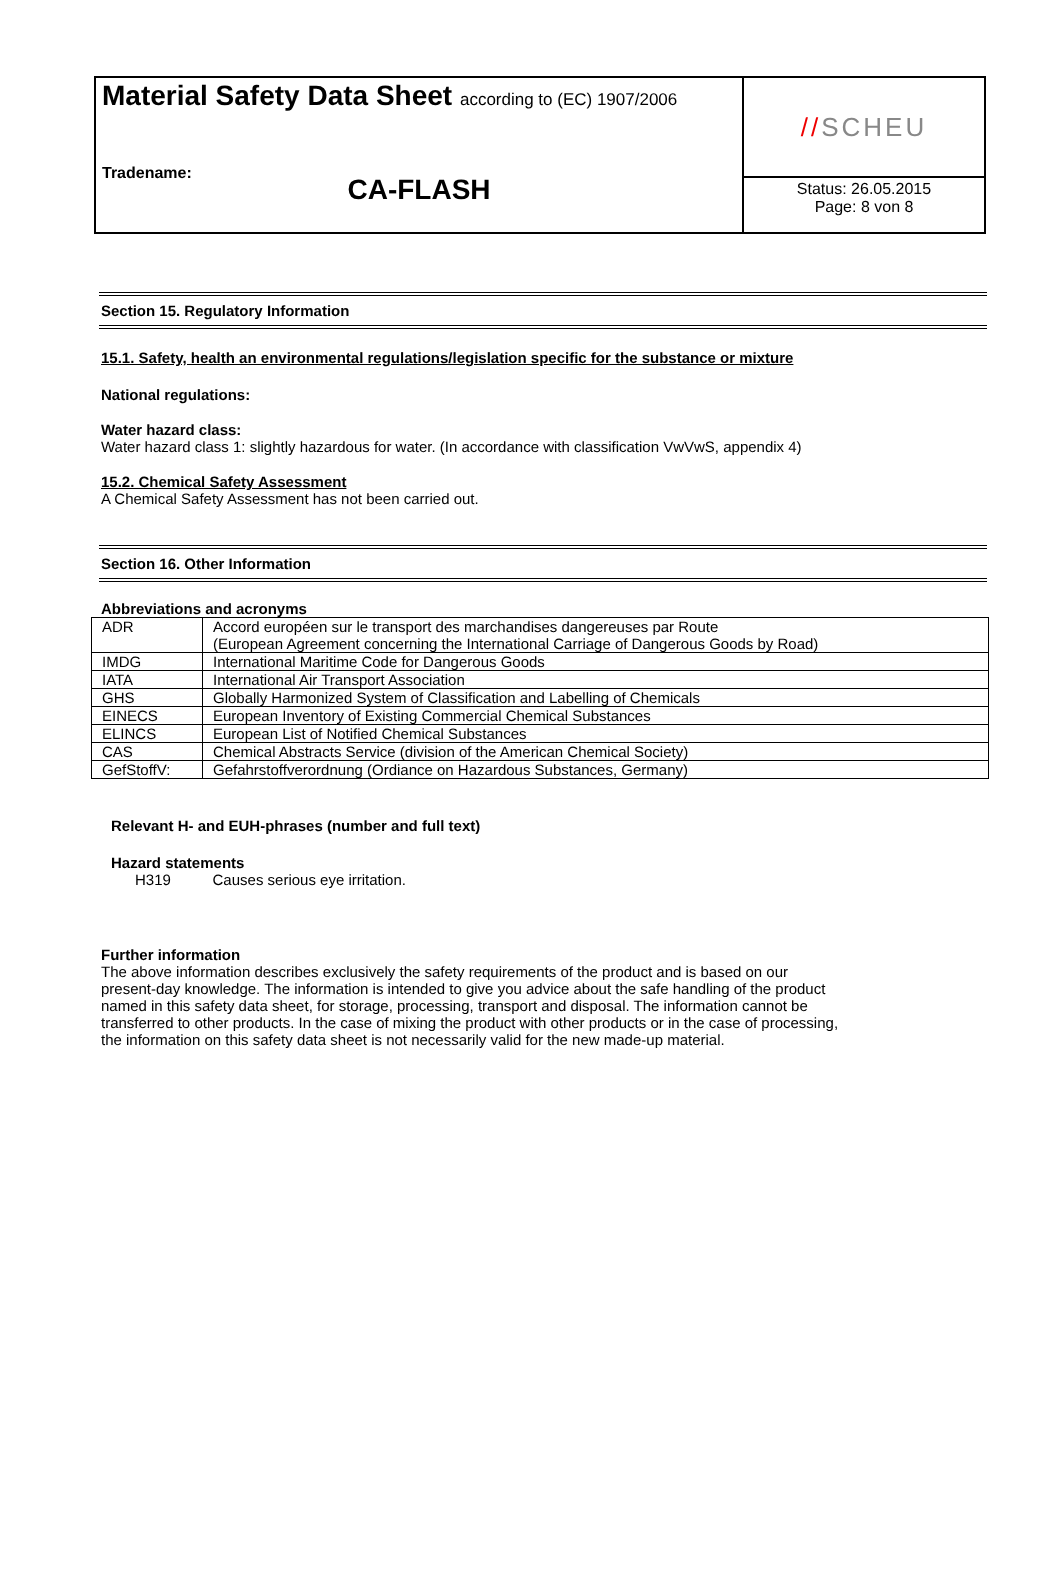Material Safety Data Sheet according to (EC) 1907/2006
Tradename:
CA-FLASH
// SCHEU
Status: 26.05.2015
Page: 8 von 8
Section 15. Regulatory Information
15.1. Safety, health an environmental regulations/legislation specific for the substance or mixture
National regulations:
Water hazard class:
Water hazard class 1: slightly hazardous for water. (In accordance with classification VwVwS, appendix 4)
15.2. Chemical Safety Assessment
A Chemical Safety Assessment has not been carried out.
Section 16. Other Information
Abbreviations and acronyms
| ADR | Accord européen sur le transport des marchandises dangereuses par Route (European Agreement concerning the International Carriage of Dangerous Goods by Road) |
| IMDG | International Maritime Code for Dangerous Goods |
| IATA | International Air Transport Association |
| GHS | Globally Harmonized System of Classification and Labelling of Chemicals |
| EINECS | European Inventory of Existing Commercial Chemical Substances |
| ELINCS | European List of Notified Chemical Substances |
| CAS | Chemical Abstracts Service (division of the American Chemical Society) |
| GefStoffV: | Gefahrstoffverordnung (Ordiance on Hazardous Substances, Germany) |
Relevant H- and EUH-phrases (number and full text)
Hazard statements
H319 Causes serious eye irritation.
Further information
The above information describes exclusively the safety requirements of the product and is based on our present-day knowledge. The information is intended to give you advice about the safe handling of the product named in this safety data sheet, for storage, processing, transport and disposal. The information cannot be transferred to other products. In the case of mixing the product with other products or in the case of processing, the information on this safety data sheet is not necessarily valid for the new made-up material.